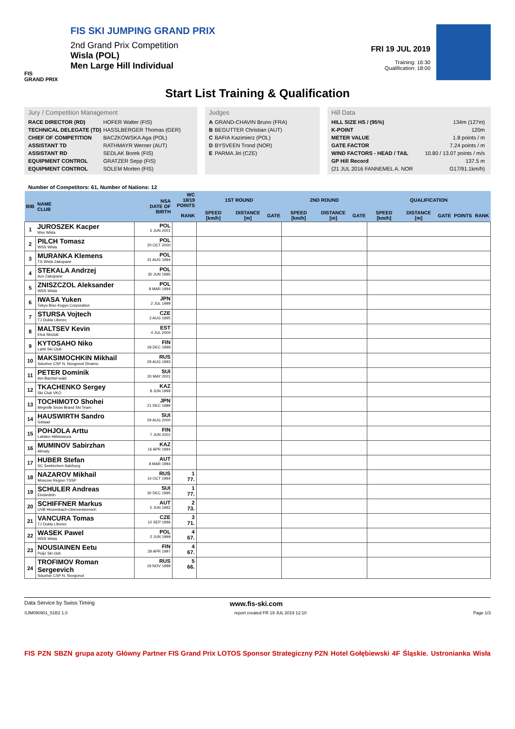FIS
GRAND PRIX
FIS SKI JUMPING GRAND PRIX
2nd Grand Prix Competition
Wisla (POL)
Men Large Hill Individual
FRI 19 JUL 2019
Training: 16:30
Qualification: 18:00
Start List Training & Qualification
Jury / Competition Management
| RACE DIRECTOR (RD) | HOFER Walter (FIS) |
| TECHNICAL DELEGATE (TD) | HASSLBERGER Thomas (GER) |
| CHIEF OF COMPETITION | BACZKOWSKA Aga (POL) |
| ASSISTANT TD | RATHMAYR Werner (AUT) |
| ASSISTANT RD | SEDLAK Borek (FIS) |
| EQUIPMENT CONTROL | GRATZER Sepp (FIS) |
| EQUIPMENT CONTROL | SOLEM Morten (FIS) |
Judges
| A | GRAND-CHAVIN Bruno (FRA) |
| B | BEGUTTER Christian (AUT) |
| C | BAFIA Kazimierz (POL) |
| D | BYSVEEN Trond (NOR) |
| E | PARMA Jiri (CZE) |
Hill Data
| HILL SIZE HS / (95%) | 134m (127m) |
| K-POINT | 120m |
| METER VALUE | 1.8 points / m |
| GATE FACTOR | 7.24 points / m |
| WIND FACTORS - HEAD / TAIL | 10.80 / 13.07 points / m/s |
| GP Hill Record | 137.5 m |
| (21 JUL 2016 FANNEMEL A. NOR | G17/91.1km/h) |
Number of Competitors: 61, Number of Nations: 12
| BIB | NAME CLUB | NSA DATE OF BIRTH | WC 18/19 POINTS | 1ST ROUND | | | 2ND ROUND | | | QUALIFICATION | | | | |
| --- | --- | --- | --- | --- | --- | --- | --- | --- | --- | --- | --- | --- | --- | --- |
| | | | RANK | SPEED [km/h] | DISTANCE [m] | GATE | SPEED [km/h] | DISTANCE [m] | GATE | SPEED [km/h] | DISTANCE [m] | GATE | POINTS | RANK |
| 1 | JUROSZEK Kacper Wss Wisla | POL 5 JUN 2001 | | | | | | | | | | | | |
| 2 | PILCH Tomasz WSS Wisla | POL 20 OCT 2000 | | | | | | | | | | | | |
| 3 | MURANKA Klemens TS Wisla Zakopane | POL 31 AUG 1994 | | | | | | | | | | | | |
| 4 | STEKALA Andrzej Azs Zakopane | POL 30 JUN 1995 | | | | | | | | | | | | |
| 5 | ZNISZCZOL Aleksander WSS Wisla | POL 8 MAR 1994 | | | | | | | | | | | | |
| 6 | IWASA Yuken Tokyo Biso Kogyo Corporation | JPN 2 JUL 1999 | | | | | | | | | | | | |
| 7 | STURSA Vojtech TJ Dukla Liberec | CZE 3 AUG 1995 | | | | | | | | | | | | |
| 8 | MALTSEV Kevin Elva Skiclub | EST 4 JUL 2000 | | | | | | | | | | | | |
| 9 | KYTOSAHO Niko Lahti Ski Club | FIN 18 DEC 1999 | | | | | | | | | | | | |
| 10 | MAKSIMOCHKIN Mikhail Sdushor CSP N. Novgorod Dinamo | RUS 29 AUG 1993 | | | | | | | | | | | | |
| 11 | PETER Dominik Am Bachtel wald | SUI 30 MAY 2001 | | | | | | | | | | | | |
| 12 | TKACHENKO Sergey Ski Club VKO | KAZ 8 JUN 1999 | | | | | | | | | | | | |
| 13 | TOCHIMOTO Shohei Megmilk Snow Brand Ski Team | JPN 21 DEC 1989 | | | | | | | | | | | | |
| 14 | HAUSWIRTH Sandro Gstaad | SUI 29 AUG 2000 | | | | | | | | | | | | |
| 15 | POHJOLA Arttu Lahden Hiihtoseura | FIN 7 JUN 2001 | | | | | | | | | | | | |
| 16 | MUMINOV Sabirzhan Almaty | KAZ 16 APR 1994 | | | | | | | | | | | | |
| 17 | HUBER Stefan SC Seekirchen-Salzburg | AUT 8 MAR 1994 | | | | | | | | | | | | |
| 18 | NAZAROV Mikhail Moscow Region TSSP | RUS 14 OCT 1994 | 1 77. | | | | | | | | | | | |
| 19 | SCHULER Andreas Einsiedeln | SUI 30 DEC 1995 | 1 77. | | | | | | | | | | | |
| 20 | SCHIFFNER Markus UVB Hinzenbach-Oberoesterreich | AUT 5 JUN 1992 | 2 73. | | | | | | | | | | | |
| 21 | VANCURA Tomas TJ Dukla Liberec | CZE 10 SEP 1996 | 3 71. | | | | | | | | | | | |
| 22 | WASEK Pawel WSS Wisla | POL 2 JUN 1999 | 4 67. | | | | | | | | | | | |
| 23 | NOUSIAINEN Eetu Puijo Ski club | FIN 29 APR 1997 | 4 67. | | | | | | | | | | | |
| 24 | TROFIMOV Roman Sergeevich Sdushor CSP N. Novgorod | RUS 19 NOV 1989 | 5 66. | | | | | | | | | | | |
Data Service by Swiss Timing www.fis-ski.com
SJM090901_51B2 1.0 report created FR 19 JUL 2019 12:10 Page 1/3
FIS PZN SBZN grupa azoty Główny Partner FIS Grand Prix LOTOS Sponsor Strategiczny PZN Hotel Gołębiewski 4F Śląskie. Ustronianka Wisła